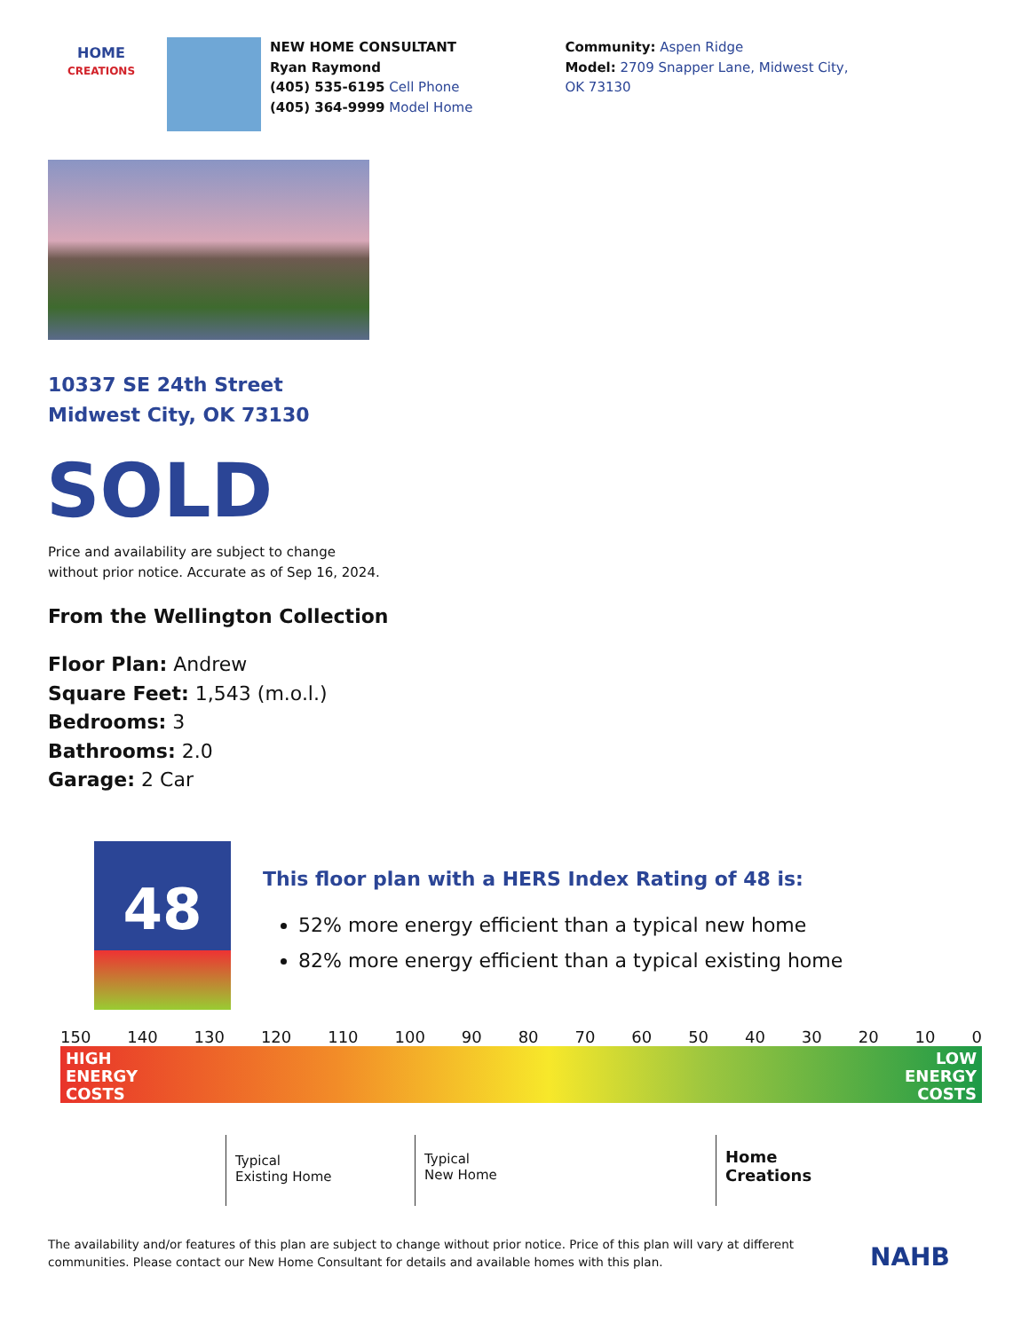HOME
CREATIONS
NEW HOME CONSULTANT
Ryan Raymond
(405) 535-6195 Cell Phone
(405) 364-9999 Model Home
Community: Aspen Ridge
Model: 2709 Snapper Lane, Midwest City, OK 73130
10337 SE 24th Street
Midwest City, OK 73130
SOLD
Price and availability are subject to change
without prior notice. Accurate as of Sep 16, 2024.
From the Wellington Collection
Floor Plan: Andrew
Square Feet: 1,543 (m.o.l.)
Bedrooms: 3
Bathrooms: 2.0
Garage: 2 Car
48
This floor plan with a HERS Index Rating of 48 is:
52% more energy efficient than a typical new home
82% more energy efficient than a typical existing home
150 140 130 120 110 100 90 80 70 60 50 40 30 20 10 0
HIGH
ENERGY
COSTS LOW
ENERGY
COSTS
Typical
Existing Home
Typical
New Home
Home
Creations
The availability and/or features of this plan are subject to change without prior notice. Price of this plan will vary at different communities. Please contact our New Home Consultant for details and available homes with this plan.
NAHB